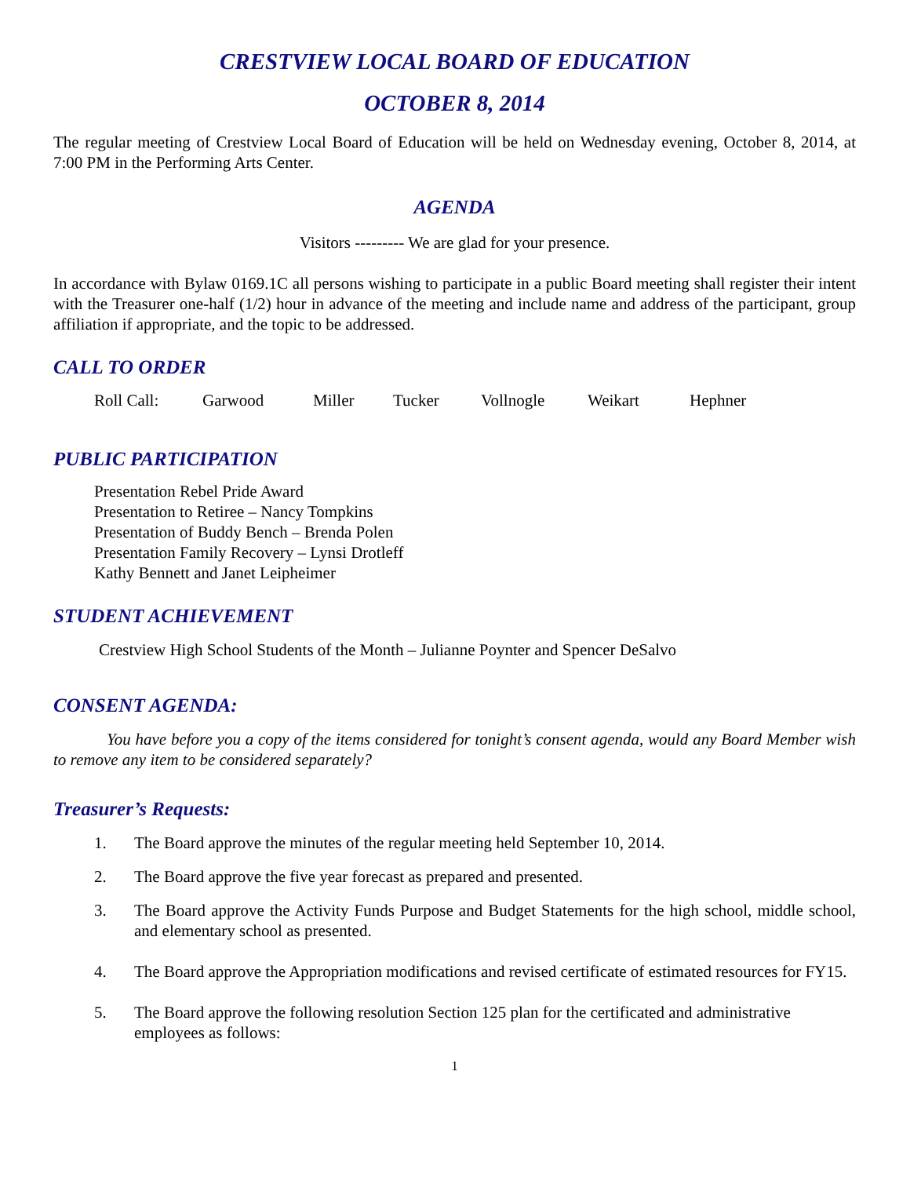CRESTVIEW LOCAL BOARD OF EDUCATION
OCTOBER 8, 2014
The regular meeting of Crestview Local Board of Education will be held on Wednesday evening, October 8, 2014, at 7:00 PM in the Performing Arts Center.
AGENDA
Visitors --------- We are glad for your presence.
In accordance with Bylaw 0169.1C all persons wishing to participate in a public Board meeting shall register their intent with the Treasurer one-half (1/2) hour in advance of the meeting and include name and address of the participant, group affiliation if appropriate, and the topic to be addressed.
CALL TO ORDER
Roll Call: Garwood Miller Tucker Vollnogle Weikart Hephner
PUBLIC PARTICIPATION
Presentation Rebel Pride Award
Presentation to Retiree – Nancy Tompkins
Presentation of Buddy Bench – Brenda Polen
Presentation Family Recovery – Lynsi Drotleff
Kathy Bennett and Janet Leipheimer
STUDENT ACHIEVEMENT
Crestview High School Students of the Month – Julianne Poynter and Spencer DeSalvo
CONSENT AGENDA:
You have before you a copy of the items considered for tonight’s consent agenda, would any Board Member wish to remove any item to be considered separately?
Treasurer’s Requests:
1. The Board approve the minutes of the regular meeting held September 10, 2014.
2. The Board approve the five year forecast as prepared and presented.
3. The Board approve the Activity Funds Purpose and Budget Statements for the high school, middle school, and elementary school as presented.
4. The Board approve the Appropriation modifications and revised certificate of estimated resources for FY15.
5. The Board approve the following resolution Section 125 plan for the certificated and administrative employees as follows:
1